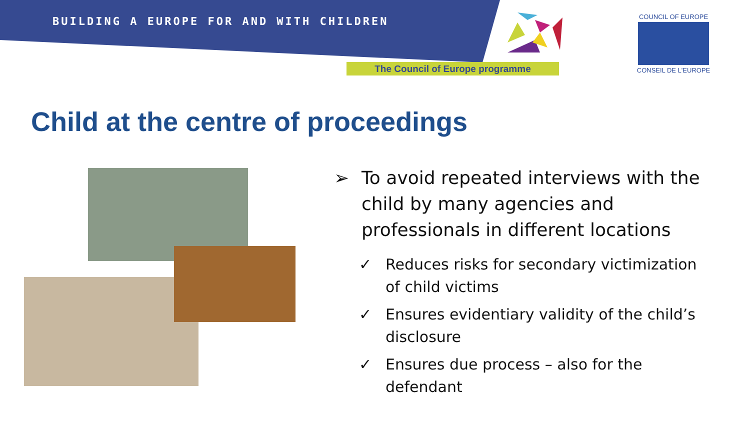BUILDING A EUROPE FOR AND WITH CHILDREN
The Council of Europe programme
COUNCIL OF EUROPE
CONSEIL DE L'EUROPE
Child at the centre of proceedings
➢ To avoid repeated interviews with the child by many agencies and professionals in different locations
✓ Reduces risks for secondary victimization of child victims
✓ Ensures evidentiary validity of the child’s disclosure
✓ Ensures due process – also for the defendant